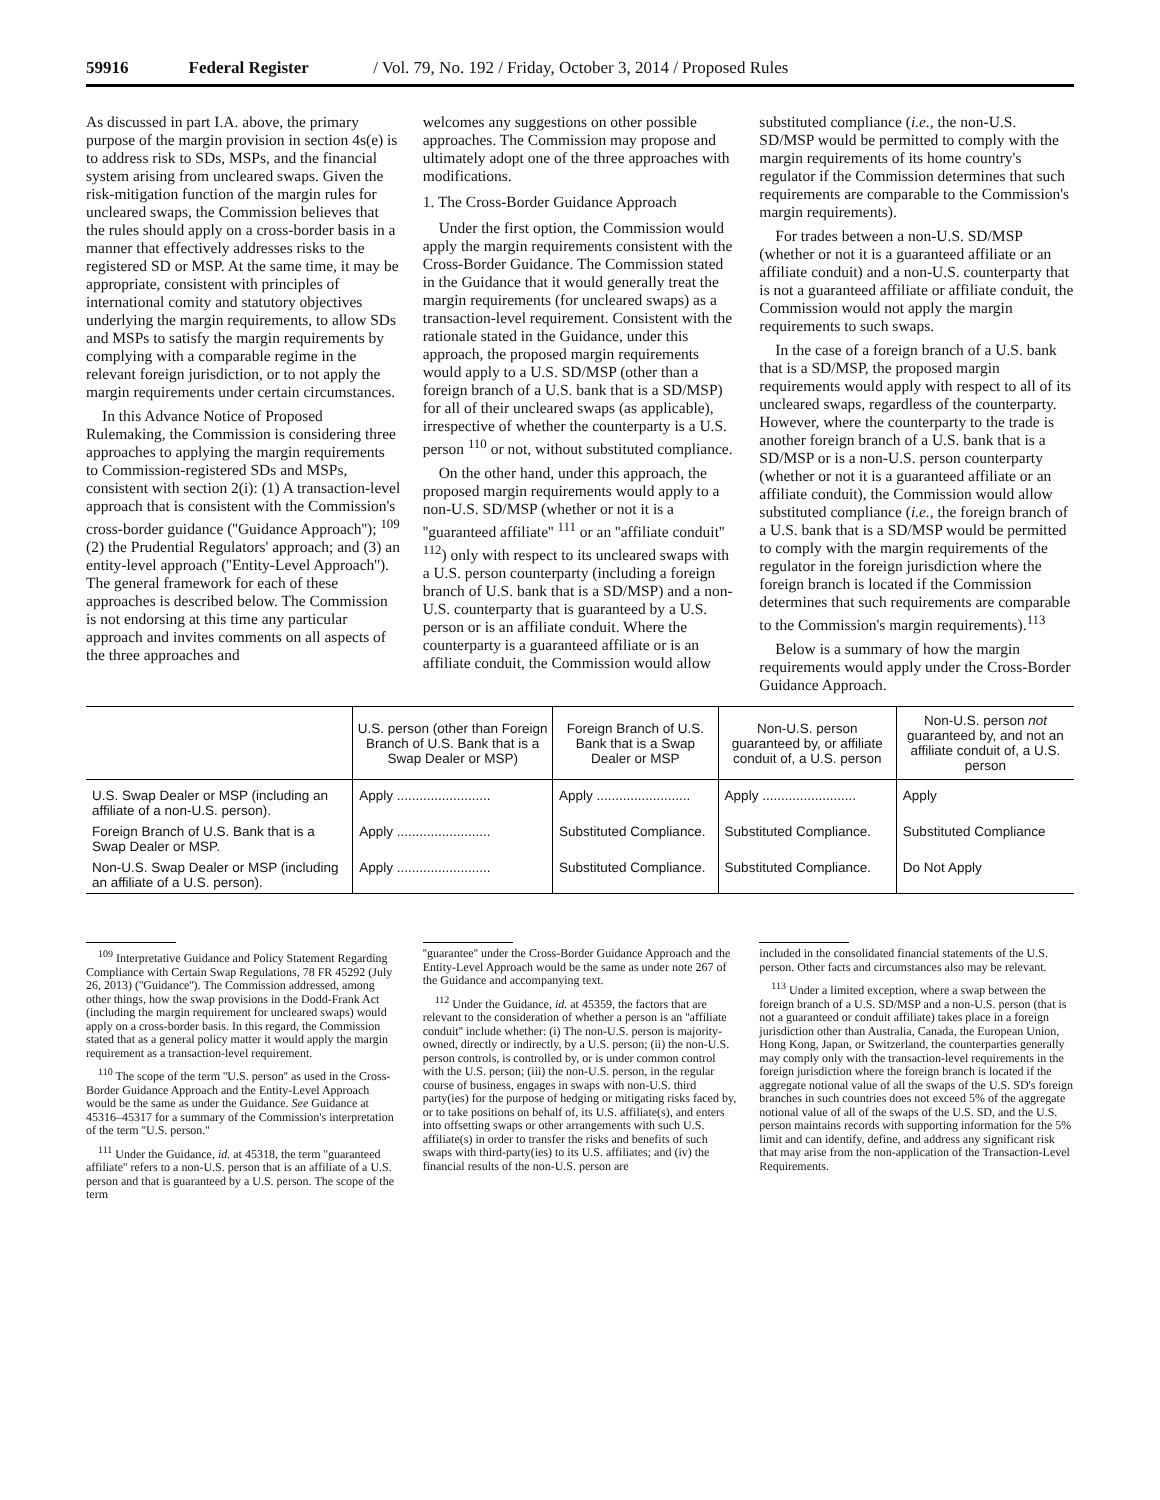59916 Federal Register / Vol. 79, No. 192 / Friday, October 3, 2014 / Proposed Rules
As discussed in part I.A. above, the primary purpose of the margin provision in section 4s(e) is to address risk to SDs, MSPs, and the financial system arising from uncleared swaps. Given the risk-mitigation function of the margin rules for uncleared swaps, the Commission believes that the rules should apply on a cross-border basis in a manner that effectively addresses risks to the registered SD or MSP. At the same time, it may be appropriate, consistent with principles of international comity and statutory objectives underlying the margin requirements, to allow SDs and MSPs to satisfy the margin requirements by complying with a comparable regime in the relevant foreign jurisdiction, or to not apply the margin requirements under certain circumstances.
In this Advance Notice of Proposed Rulemaking, the Commission is considering three approaches to applying the margin requirements to Commission-registered SDs and MSPs, consistent with section 2(i): (1) A transaction-level approach that is consistent with the Commission's cross-border guidance (''Guidance Approach''); <sup>109</sup> (2) the Prudential Regulators' approach; and (3) an entity-level approach (''Entity-Level Approach''). The general framework for each of these approaches is described below. The Commission is not endorsing at this time any particular approach and invites comments on all aspects of the three approaches and
welcomes any suggestions on other possible approaches. The Commission may propose and ultimately adopt one of the three approaches with modifications.
1. The Cross-Border Guidance Approach
Under the first option, the Commission would apply the margin requirements consistent with the Cross-Border Guidance. The Commission stated in the Guidance that it would generally treat the margin requirements (for uncleared swaps) as a transaction-level requirement. Consistent with the rationale stated in the Guidance, under this approach, the proposed margin requirements would apply to a U.S. SD/MSP (other than a foreign branch of a U.S. bank that is a SD/MSP) for all of their uncleared swaps (as applicable), irrespective of whether the counterparty is a U.S. person <sup>110</sup> or not, without substituted compliance.
On the other hand, under this approach, the proposed margin requirements would apply to a non-U.S. SD/MSP (whether or not it is a ''guaranteed affiliate'' <sup>111</sup> or an ''affiliate conduit'' <sup>112</sup>) only with respect to its uncleared swaps with a U.S. person counterparty (including a foreign branch of U.S. bank that is a SD/MSP) and a non-U.S. counterparty that is guaranteed by a U.S. person or is an affiliate conduit. Where the counterparty is a guaranteed affiliate or is an affiliate conduit, the Commission would allow
substituted compliance (i.e., the non-U.S. SD/MSP would be permitted to comply with the margin requirements of its home country's regulator if the Commission determines that such requirements are comparable to the Commission's margin requirements).
For trades between a non-U.S. SD/MSP (whether or not it is a guaranteed affiliate or an affiliate conduit) and a non-U.S. counterparty that is not a guaranteed affiliate or affiliate conduit, the Commission would not apply the margin requirements to such swaps.
In the case of a foreign branch of a U.S. bank that is a SD/MSP, the proposed margin requirements would apply with respect to all of its uncleared swaps, regardless of the counterparty. However, where the counterparty to the trade is another foreign branch of a U.S. bank that is a SD/MSP or is a non-U.S. person counterparty (whether or not it is a guaranteed affiliate or an affiliate conduit), the Commission would allow substituted compliance (i.e., the foreign branch of a U.S. bank that is a SD/MSP would be permitted to comply with the margin requirements of the regulator in the foreign jurisdiction where the foreign branch is located if the Commission determines that such requirements are comparable to the Commission's margin requirements).<sup>113</sup>
Below is a summary of how the margin requirements would apply under the Cross-Border Guidance Approach.
| | U.S. person (other than Foreign Branch of U.S. Bank that is a Swap Dealer or MSP) | Foreign Branch of U.S. Bank that is a Swap Dealer or MSP | Non-U.S. person guaranteed by, or affiliate conduit of, a U.S. person | Non-U.S. person not guaranteed by, and not an affiliate conduit of, a U.S. person |
| --- | --- | --- | --- | --- |
| U.S. Swap Dealer or MSP (including an affiliate of a non-U.S. person). | Apply ......................... | Apply ......................... | Apply ......................... | Apply |
| Foreign Branch of U.S. Bank that is a Swap Dealer or MSP. | Apply ......................... | Substituted Compliance. | Substituted Compliance. | Substituted Compliance |
| Non-U.S. Swap Dealer or MSP (including an affiliate of a U.S. person). | Apply ......................... | Substituted Compliance. | Substituted Compliance. | Do Not Apply |
<sup>109</sup> Interpretative Guidance and Policy Statement Regarding Compliance with Certain Swap Regulations, 78 FR 45292 (July 26, 2013) (''Guidance''). The Commission addressed, among other things, how the swap provisions in the Dodd-Frank Act (including the margin requirement for uncleared swaps) would apply on a cross-border basis. In this regard, the Commission stated that as a general policy matter it would apply the margin requirement as a transaction-level requirement.
<sup>110</sup> The scope of the term ''U.S. person'' as used in the Cross-Border Guidance Approach and the Entity-Level Approach would be the same as under the Guidance. See Guidance at 45316–45317 for a summary of the Commission's interpretation of the term ''U.S. person.''
<sup>111</sup> Under the Guidance, id. at 45318, the term ''guaranteed affiliate'' refers to a non-U.S. person that is an affiliate of a U.S. person and that is guaranteed by a U.S. person. The scope of the term
''guarantee'' under the Cross-Border Guidance Approach and the Entity-Level Approach would be the same as under note 267 of the Guidance and accompanying text.
<sup>112</sup> Under the Guidance, id. at 45359, the factors that are relevant to the consideration of whether a person is an ''affiliate conduit'' include whether: (i) The non-U.S. person is majority-owned, directly or indirectly, by a U.S. person; (ii) the non-U.S. person controls, is controlled by, or is under common control with the U.S. person; (iii) the non-U.S. person, in the regular course of business, engages in swaps with non-U.S. third party(ies) for the purpose of hedging or mitigating risks faced by, or to take positions on behalf of, its U.S. affiliate(s), and enters into offsetting swaps or other arrangements with such U.S. affiliate(s) in order to transfer the risks and benefits of such swaps with third-party(ies) to its U.S. affiliates; and (iv) the financial results of the non-U.S. person are
included in the consolidated financial statements of the U.S. person. Other facts and circumstances also may be relevant.
<sup>113</sup> Under a limited exception, where a swap between the foreign branch of a U.S. SD/MSP and a non-U.S. person (that is not a guaranteed or conduit affiliate) takes place in a foreign jurisdiction other than Australia, Canada, the European Union, Hong Kong, Japan, or Switzerland, the counterparties generally may comply only with the transaction-level requirements in the foreign jurisdiction where the foreign branch is located if the aggregate notional value of all the swaps of the U.S. SD's foreign branches in such countries does not exceed 5% of the aggregate notional value of all of the swaps of the U.S. SD, and the U.S. person maintains records with supporting information for the 5% limit and can identify, define, and address any significant risk that may arise from the non-application of the Transaction-Level Requirements.